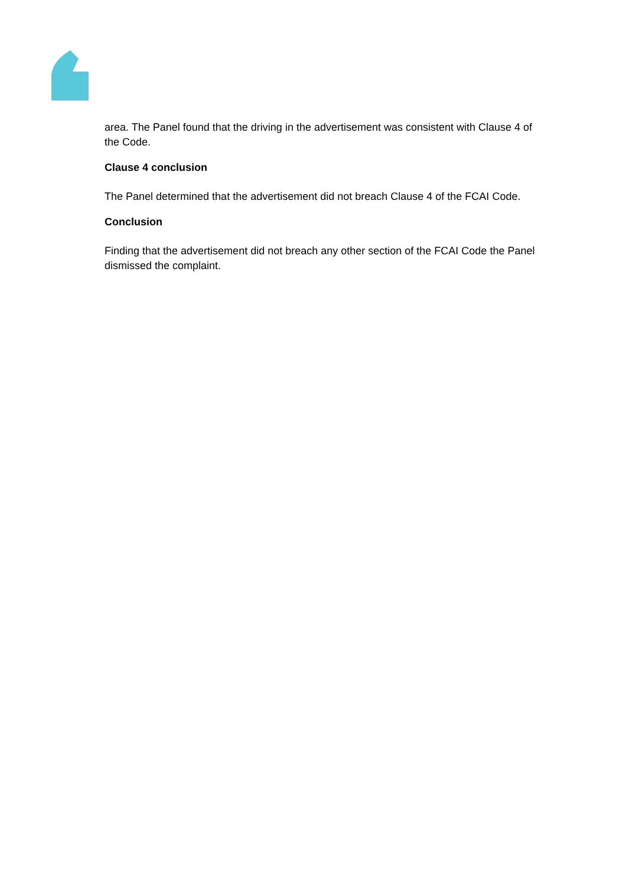area. The Panel found that the driving in the advertisement was consistent with Clause 4 of the Code.
Clause 4 conclusion
The Panel determined that the advertisement did not breach Clause 4 of the FCAI Code.
Conclusion
Finding that the advertisement did not breach any other section of the FCAI Code the Panel dismissed the complaint.